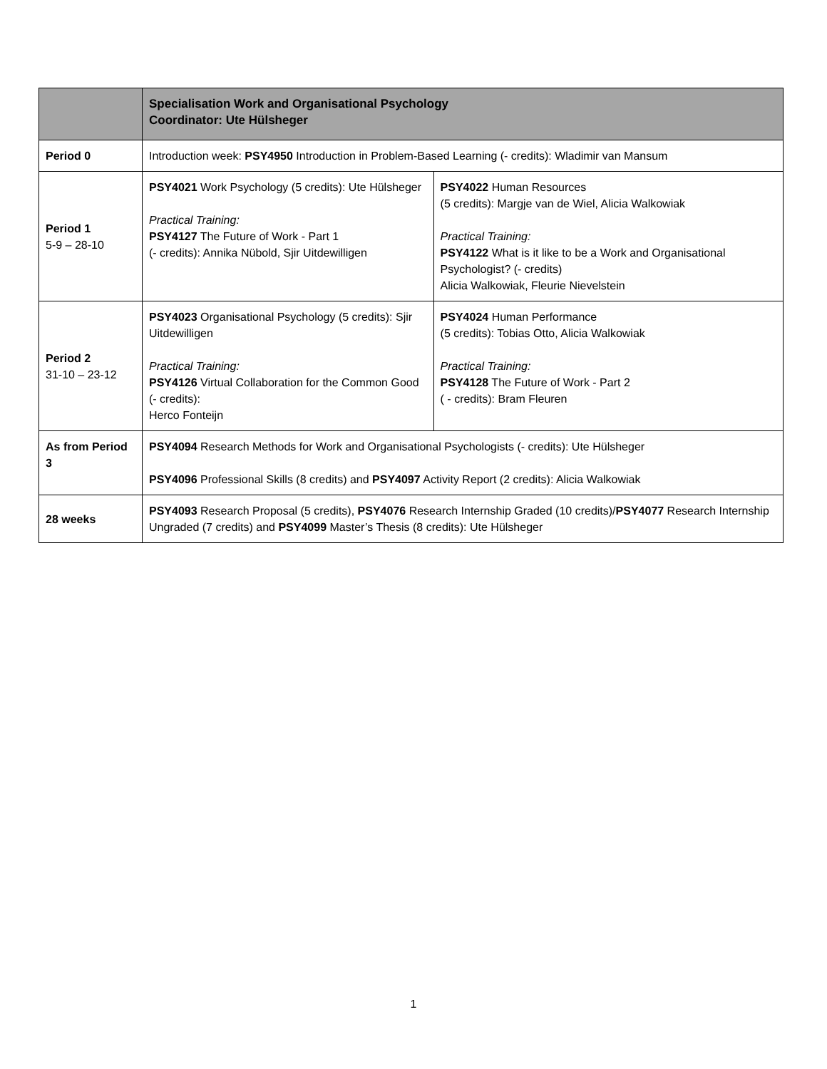| | Specialisation Work and Organisational Psychology Coordinator: Ute Hülsheger | |
| --- | --- | --- |
| Period 0 | Introduction week: PSY4950 Introduction in Problem-Based Learning (- credits): Wladimir van Mansum | |
| Period 1 5-9 – 28-10 | PSY4021 Work Psychology (5 credits): Ute Hülsheger Practical Training: PSY4127 The Future of Work - Part 1 (- credits): Annika Nübold, Sjir Uitdewilligen | PSY4022 Human Resources (5 credits): Margje van de Wiel, Alicia Walkowiak Practical Training: PSY4122 What is it like to be a Work and Organisational Psychologist? (- credits) Alicia Walkowiak, Fleurie Nievelstein |
| Period 2 31-10 – 23-12 | PSY4023 Organisational Psychology (5 credits): Sjir Uitdewilligen Practical Training: PSY4126 Virtual Collaboration for the Common Good (- credits): Herco Fonteijn | PSY4024 Human Performance (5 credits): Tobias Otto, Alicia Walkowiak Practical Training: PSY4128 The Future of Work - Part 2 ( - credits): Bram Fleuren |
| As from Period 3 | PSY4094 Research Methods for Work and Organisational Psychologists (- credits): Ute Hülsheger PSY4096 Professional Skills (8 credits) and PSY4097 Activity Report (2 credits): Alicia Walkowiak | |
| 28 weeks | PSY4093 Research Proposal (5 credits), PSY4076 Research Internship Graded (10 credits)/ PSY4077 Research Internship Ungraded (7 credits) and PSY4099 Master’s Thesis (8 credits): Ute Hülsheger | |
1